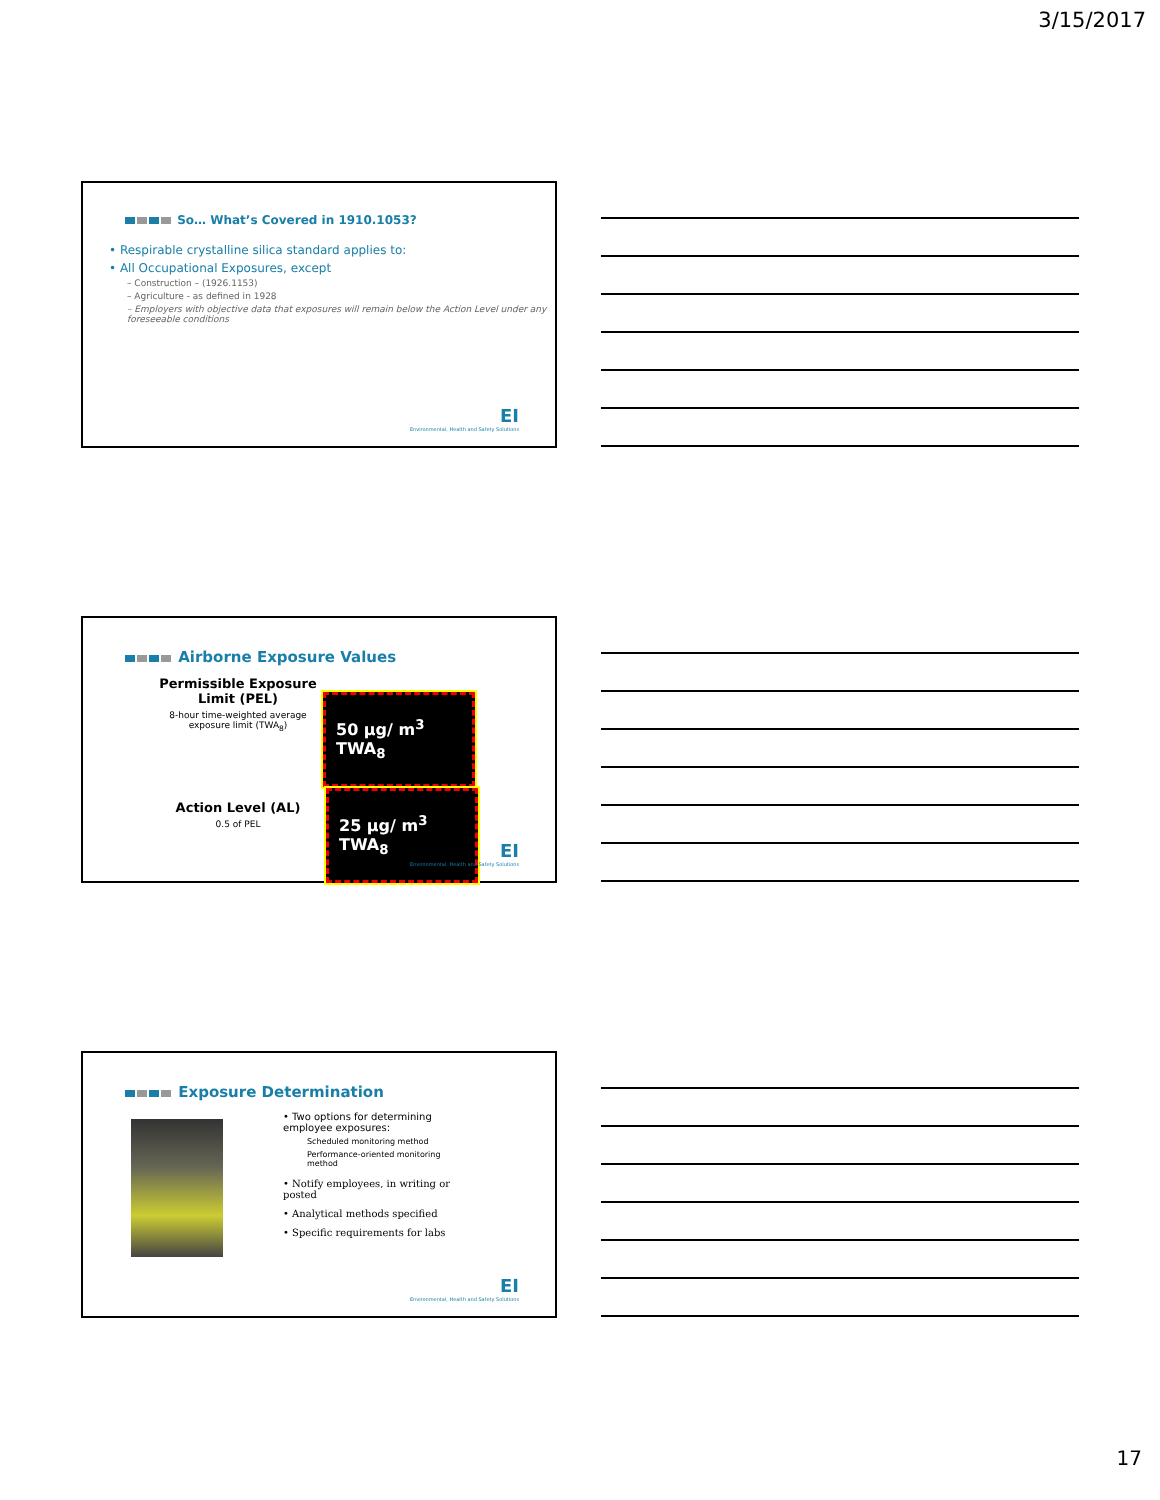3/15/2017
So… What’s Covered in 1910.1053?
• Respirable crystalline silica standard applies to:
• All Occupational Exposures, except
– Construction – (1926.1153)
– Agriculture - as defined in 1928
– Employers with objective data that exposures will remain below the Action Level under any foreseeable conditions
EI
Environmental, Health and Safety Solutions
Airborne Exposure Values
Permissible Exposure Limit (PEL)
8-hour time-weighted average exposure limit (TWA<sub>8</sub>)
50 µg/ m<sup>3</sup> TWA<sub>8</sub>
Action Level (AL)
0.5 of PEL
25 µg/ m<sup>3</sup> TWA<sub>8</sub>
EI
Environmental, Health and Safety Solutions
Exposure Determination
• Two options for determining employee exposures:
Scheduled monitoring method
Performance-oriented monitoring method
• Notify employees, in writing or posted
• Analytical methods specified
• Specific requirements for labs
EI
Environmental, Health and Safety Solutions
17